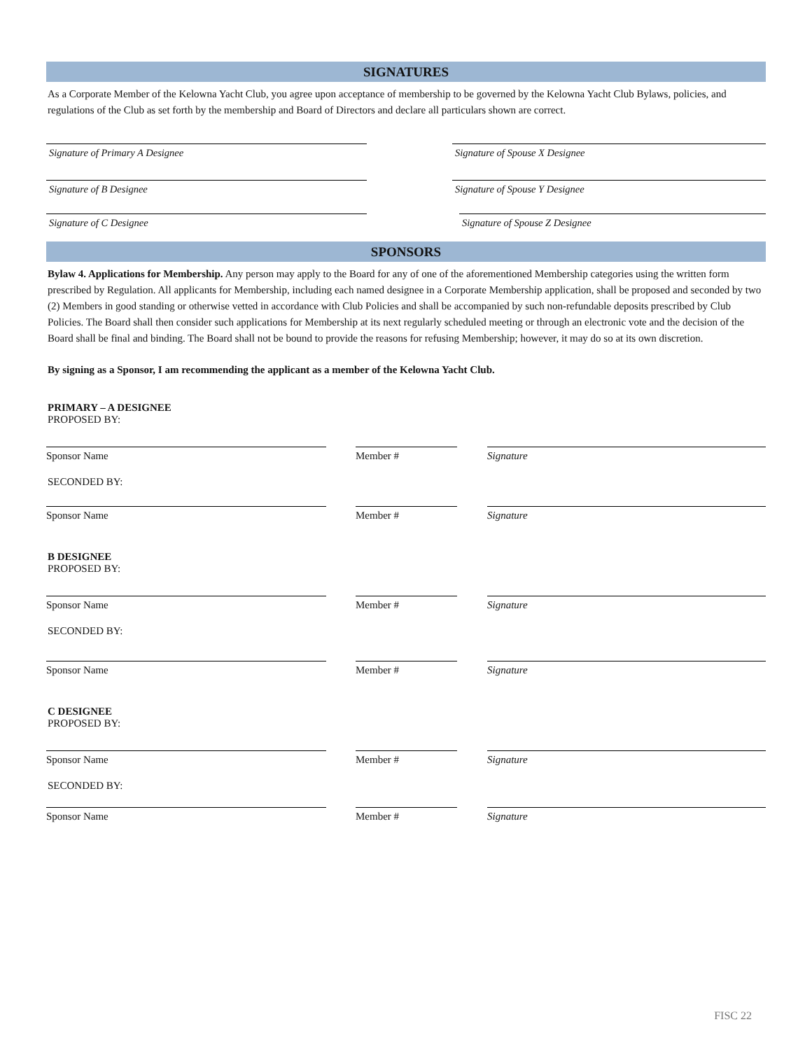SIGNATURES
As a Corporate Member of the Kelowna Yacht Club, you agree upon acceptance of membership to be governed by the Kelowna Yacht Club Bylaws, policies, and regulations of the Club as set forth by the membership and Board of Directors and declare all particulars shown are correct.
Signature of Primary A Designee
Signature of Spouse X Designee
Signature of B Designee
Signature of Spouse Y Designee
Signature of C Designee
Signature of Spouse Z Designee
SPONSORS
Bylaw 4. Applications for Membership. Any person may apply to the Board for any of one of the aforementioned Membership categories using the written form prescribed by Regulation. All applicants for Membership, including each named designee in a Corporate Membership application, shall be proposed and seconded by two (2) Members in good standing or otherwise vetted in accordance with Club Policies and shall be accompanied by such non-refundable deposits prescribed by Club Policies. The Board shall then consider such applications for Membership at its next regularly scheduled meeting or through an electronic vote and the decision of the Board shall be final and binding. The Board shall not be bound to provide the reasons for refusing Membership; however, it may do so at its own discretion.
By signing as a Sponsor, I am recommending the applicant as a member of the Kelowna Yacht Club.
PRIMARY – A DESIGNEE
PROPOSED BY:
Sponsor Name Member # Signature
SECONDED BY:
Sponsor Name Member # Signature
B DESIGNEE
PROPOSED BY:
Sponsor Name Member # Signature
SECONDED BY:
Sponsor Name Member # Signature
C DESIGNEE
PROPOSED BY:
Sponsor Name Member # Signature
SECONDED BY:
Sponsor Name Member # Signature
FISC 22